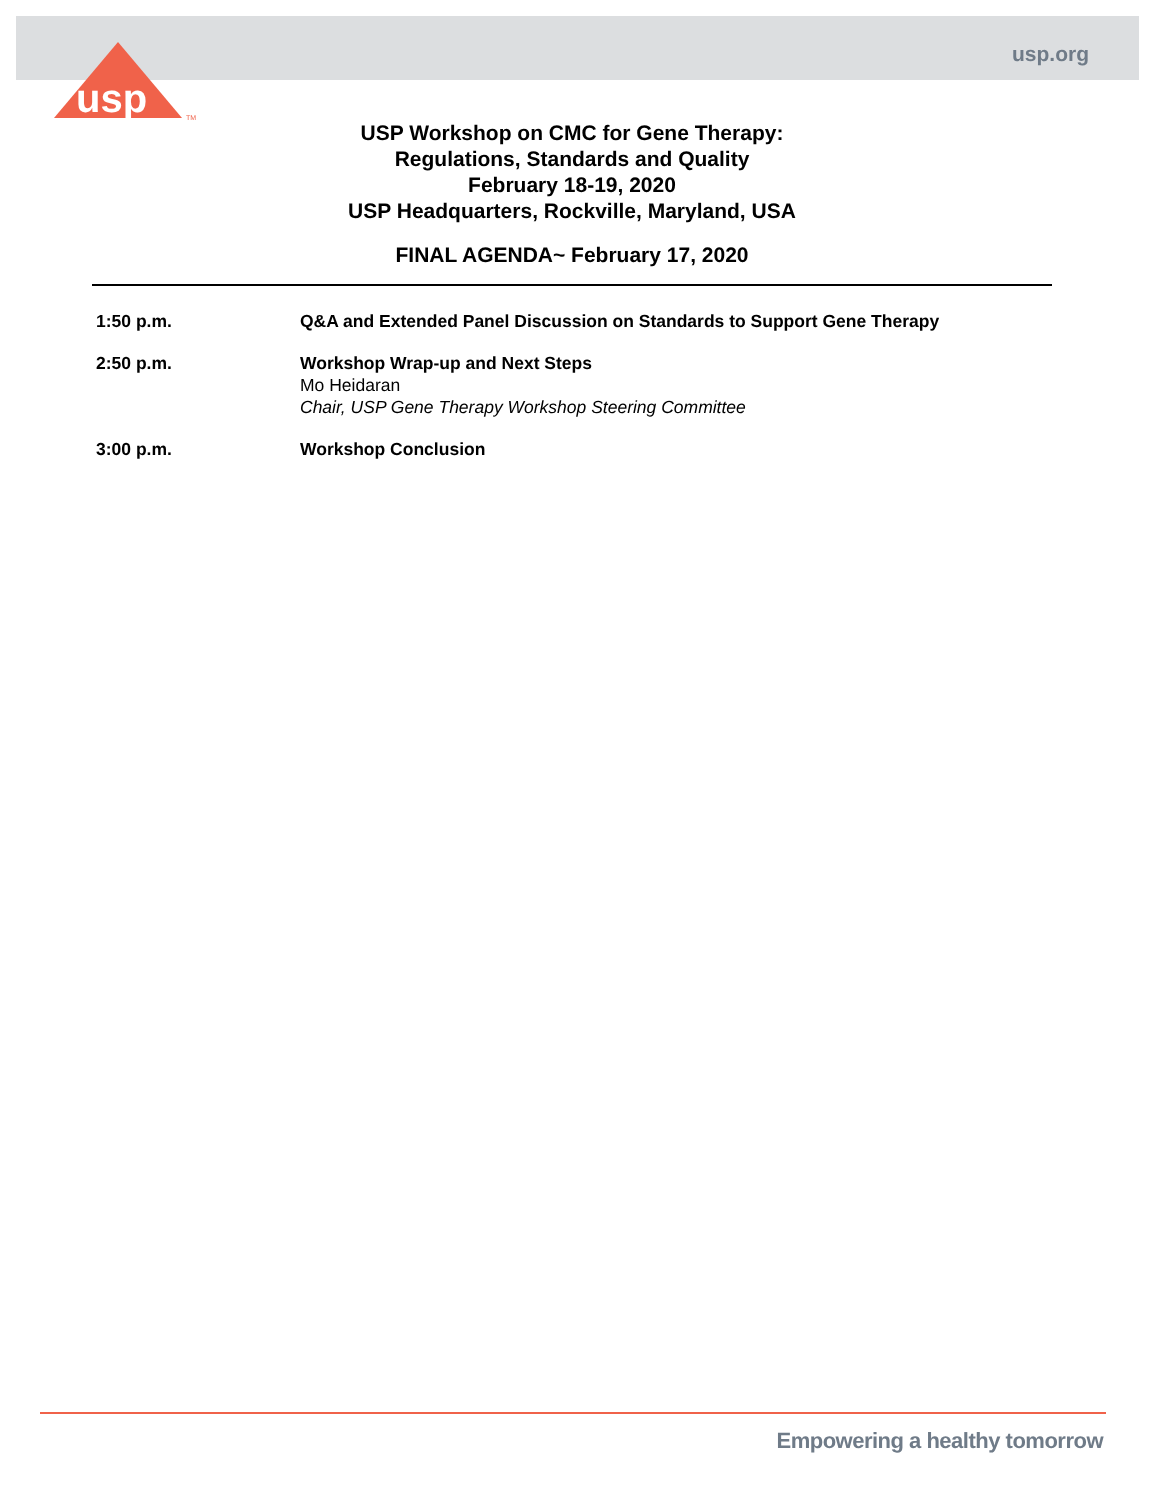usp.org
usp
TM
USP Workshop on CMC for Gene Therapy:
Regulations, Standards and Quality
February 18-19, 2020
USP Headquarters, Rockville, Maryland, USA
FINAL AGENDA~ February 17, 2020
| 1:50 p.m. | Q&A and Extended Panel Discussion on Standards to Support Gene Therapy |
| 2:50 p.m. | Workshop Wrap-up and Next Steps Mo Heidaran Chair, USP Gene Therapy Workshop Steering Committee |
| 3:00 p.m. | Workshop Conclusion |
Empowering a healthy tomorrow